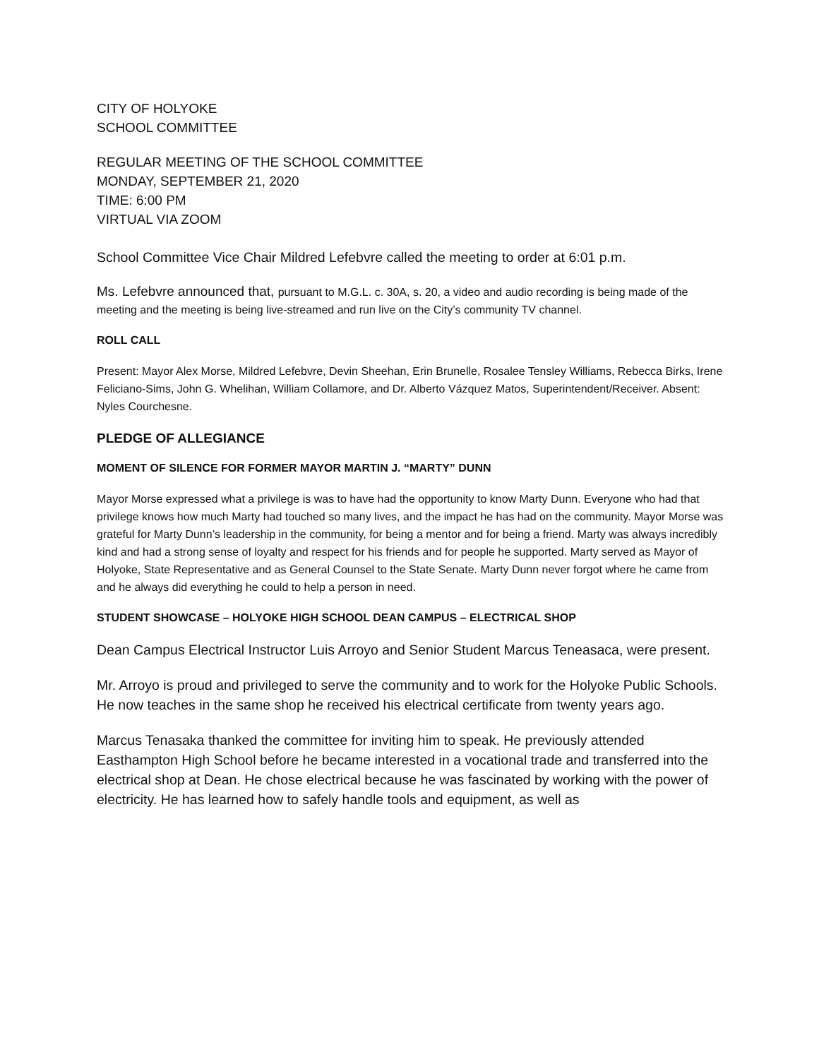CITY OF HOLYOKE
SCHOOL COMMITTEE
REGULAR MEETING OF THE SCHOOL COMMITTEE
MONDAY, SEPTEMBER 21, 2020
TIME: 6:00 PM
VIRTUAL VIA ZOOM
School Committee Vice Chair Mildred Lefebvre called the meeting to order at 6:01 p.m.
Ms. Lefebvre announced that, pursuant to M.G.L. c. 30A, s. 20, a video and audio recording is being made of the meeting and the meeting is being live-streamed and run live on the City’s community TV channel.
ROLL CALL
Present: Mayor Alex Morse, Mildred Lefebvre, Devin Sheehan, Erin Brunelle, Rosalee Tensley Williams, Rebecca Birks, Irene Feliciano-Sims, John G. Whelihan, William Collamore, and Dr. Alberto Vázquez Matos, Superintendent/Receiver. Absent: Nyles Courchesne.
PLEDGE OF ALLEGIANCE
MOMENT OF SILENCE FOR FORMER MAYOR MARTIN J. “MARTY” DUNN
Mayor Morse expressed what a privilege is was to have had the opportunity to know Marty Dunn. Everyone who had that privilege knows how much Marty had touched so many lives, and the impact he has had on the community. Mayor Morse was grateful for Marty Dunn’s leadership in the community, for being a mentor and for being a friend. Marty was always incredibly kind and had a strong sense of loyalty and respect for his friends and for people he supported. Marty served as Mayor of Holyoke, State Representative and as General Counsel to the State Senate. Marty Dunn never forgot where he came from and he always did everything he could to help a person in need.
STUDENT SHOWCASE – HOLYOKE HIGH SCHOOL DEAN CAMPUS – ELECTRICAL SHOP
Dean Campus Electrical Instructor Luis Arroyo and Senior Student Marcus Teneasaca, were present.
Mr. Arroyo is proud and privileged to serve the community and to work for the Holyoke Public Schools. He now teaches in the same shop he received his electrical certificate from twenty years ago.
Marcus Tenasaka thanked the committee for inviting him to speak. He previously attended Easthampton High School before he became interested in a vocational trade and transferred into the electrical shop at Dean. He chose electrical because he was fascinated by working with the power of electricity. He has learned how to safely handle tools and equipment, as well as